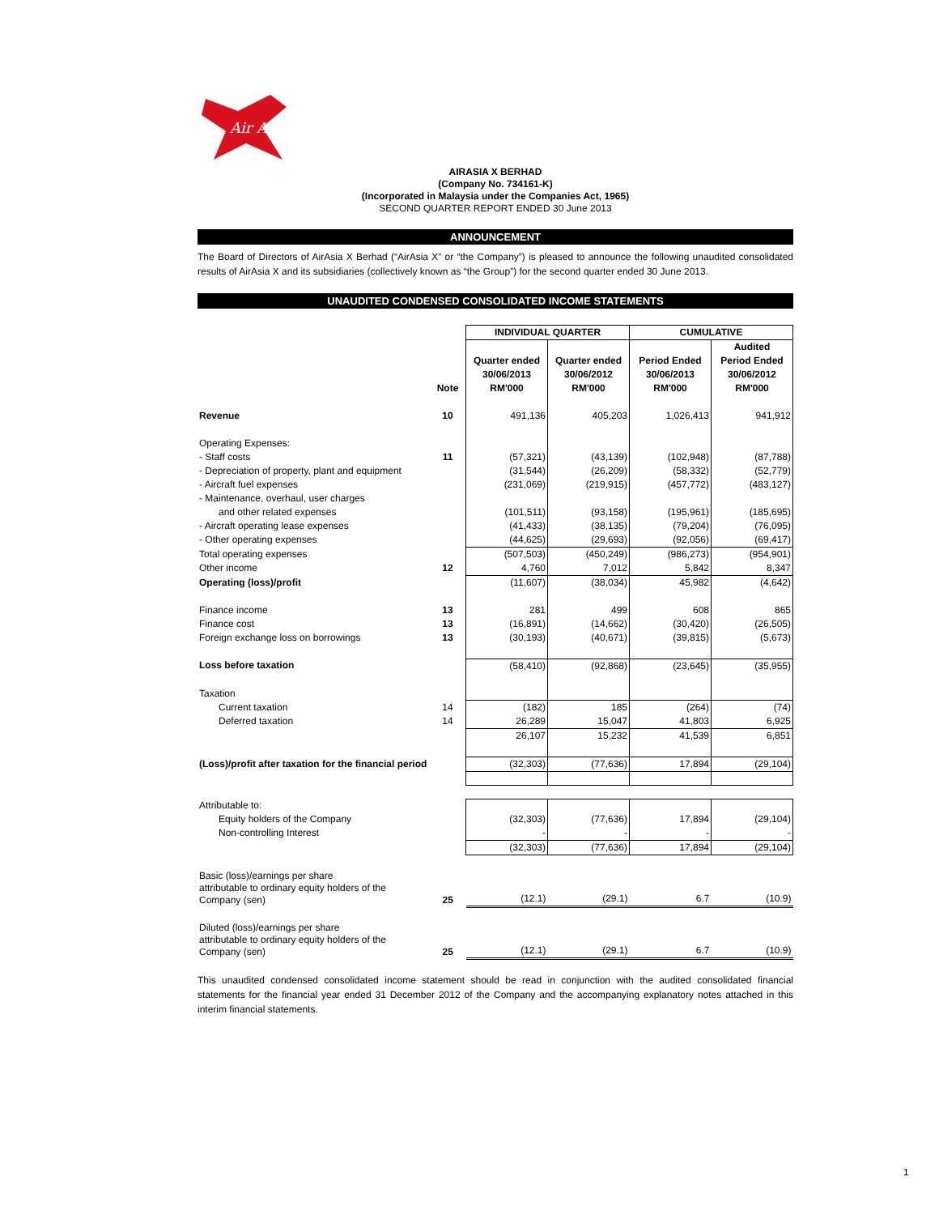Air Asia
AIRASIA X BERHAD
(Company No. 734161-K)
(Incorporated in Malaysia under the Companies Act, 1965)
SECOND QUARTER REPORT ENDED 30 June 2013
ANNOUNCEMENT
The Board of Directors of AirAsia X Berhad (“AirAsia X” or “the Company”) is pleased to announce the following unaudited consolidated results of AirAsia X and its subsidiaries (collectively known as “the Group”) for the second quarter ended 30 June 2013.
UNAUDITED CONDENSED CONSOLIDATED INCOME STATEMENTS
| | | INDIVIDUAL QUARTER | | CUMULATIVE | |
| | | | | | Audited |
| | | Quarter ended | Quarter ended | Period Ended | Period Ended |
| | | 30/06/2013 | 30/06/2012 | 30/06/2013 | 30/06/2012 |
| | Note | RM'000 | RM'000 | RM'000 | RM'000 |
| Revenue | 10 | 491,136 | 405,203 | 1,026,413 | 941,912 |
| Operating Expenses: | | | | | |
| - Staff costs | 11 | (57,321) | (43,139) | (102,948) | (87,788) |
| - Depreciation of property, plant and equipment | | (31,544) | (26,209) | (58,332) | (52,779) |
| - Aircraft fuel expenses | | (231,069) | (219,915) | (457,772) | (483,127) |
| - Maintenance, overhaul, user charges | | | | | |
| and other related expenses | | (101,511) | (93,158) | (195,961) | (185,695) |
| - Aircraft operating lease expenses | | (41,433) | (38,135) | (79,204) | (76,095) |
| - Other operating expenses | | (44,625) | (29,693) | (92,056) | (69,417) |
| Total operating expenses | | (507,503) | (450,249) | (986,273) | (954,901) |
| Other income | 12 | 4,760 | 7,012 | 5,842 | 8,347 |
| Operating (loss)/profit | | (11,607) | (38,034) | 45,982 | (4,642) |
| Finance income | 13 | 281 | 499 | 608 | 865 |
| Finance cost | 13 | (16,891) | (14,662) | (30,420) | (26,505) |
| Foreign exchange loss on borrowings | 13 | (30,193) | (40,671) | (39,815) | (5,673) |
| Loss before taxation | | (58,410) | (92,868) | (23,645) | (35,955) |
| Taxation | | | | | |
| Current taxation | 14 | (182) | 185 | (264) | (74) |
| Deferred taxation | 14 | 26,289 | 15,047 | 41,803 | 6,925 |
| | | 26,107 | 15,232 | 41,539 | 6,851 |
| (Loss)/profit after taxation for the financial period | | (32,303) | (77,636) | 17,894 | (29,104) |
| Attributable to: | | | | | |
| Equity holders of the Company | | (32,303) | (77,636) | 17,894 | (29,104) |
| Non-controlling Interest | | - | - | - | - |
| | | (32,303) | (77,636) | 17,894 | (29,104) |
| Basic (loss)/earnings per share attributable to ordinary equity holders of the Company (sen) | 25 | (12.1) | (29.1) | 6.7 | (10.9) |
| Diluted (loss)/earnings per share attributable to ordinary equity holders of the Company (sen) | 25 | (12.1) | (29.1) | 6.7 | (10.9) |
This unaudited condensed consolidated income statement should be read in conjunction with the audited consolidated financial statements for the financial year ended 31 December 2012 of the Company and the accompanying explanatory notes attached in this interim financial statements.
1